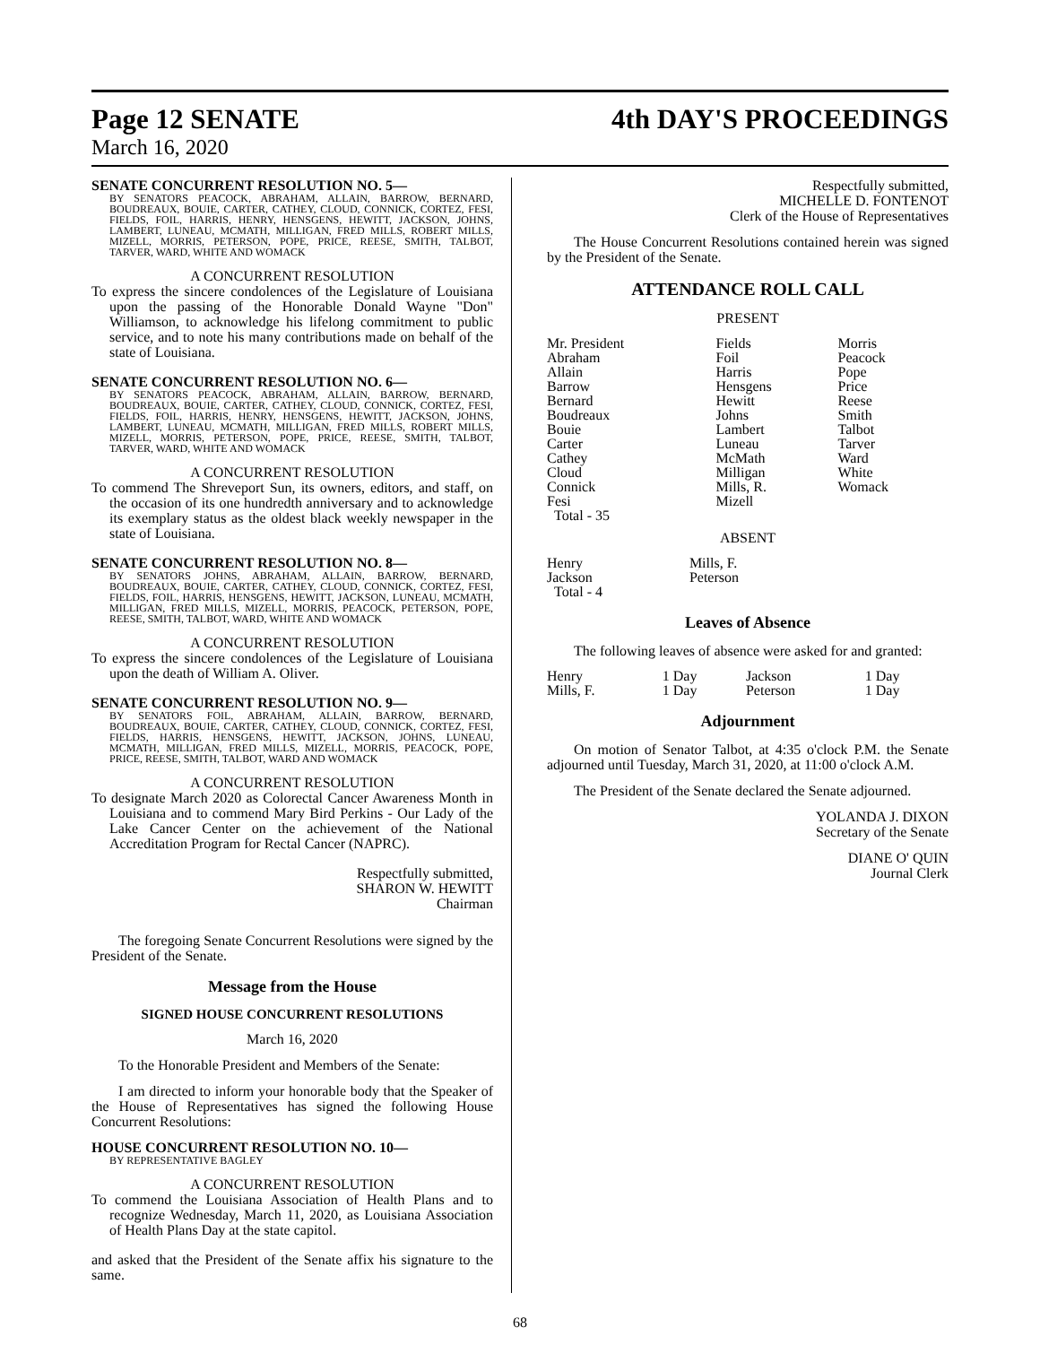Page 12 SENATE 4th DAY'S PROCEEDINGS
March 16, 2020
SENATE CONCURRENT RESOLUTION NO. 5—
BY SENATORS PEACOCK, ABRAHAM, ALLAIN, BARROW, BERNARD, BOUDREAUX, BOUIE, CARTER, CATHEY, CLOUD, CONNICK, CORTEZ, FESI, FIELDS, FOIL, HARRIS, HENRY, HENSGENS, HEWITT, JACKSON, JOHNS, LAMBERT, LUNEAU, MCMATH, MILLIGAN, FRED MILLS, ROBERT MILLS, MIZELL, MORRIS, PETERSON, POPE, PRICE, REESE, SMITH, TALBOT, TARVER, WARD, WHITE AND WOMACK
A CONCURRENT RESOLUTION
To express the sincere condolences of the Legislature of Louisiana upon the passing of the Honorable Donald Wayne "Don" Williamson, to acknowledge his lifelong commitment to public service, and to note his many contributions made on behalf of the state of Louisiana.
SENATE CONCURRENT RESOLUTION NO. 6—
BY SENATORS PEACOCK, ABRAHAM, ALLAIN, BARROW, BERNARD, BOUDREAUX, BOUIE, CARTER, CATHEY, CLOUD, CONNICK, CORTEZ, FESI, FIELDS, FOIL, HARRIS, HENRY, HENSGENS, HEWITT, JACKSON, JOHNS, LAMBERT, LUNEAU, MCMATH, MILLIGAN, FRED MILLS, ROBERT MILLS, MIZELL, MORRIS, PETERSON, POPE, PRICE, REESE, SMITH, TALBOT, TARVER, WARD, WHITE AND WOMACK
A CONCURRENT RESOLUTION
To commend The Shreveport Sun, its owners, editors, and staff, on the occasion of its one hundredth anniversary and to acknowledge its exemplary status as the oldest black weekly newspaper in the state of Louisiana.
SENATE CONCURRENT RESOLUTION NO. 8—
BY SENATORS JOHNS, ABRAHAM, ALLAIN, BARROW, BERNARD, BOUDREAUX, BOUIE, CARTER, CATHEY, CLOUD, CONNICK, CORTEZ, FESI, FIELDS, FOIL, HARRIS, HENSGENS, HEWITT, JACKSON, LUNEAU, MCMATH, MILLIGAN, FRED MILLS, MIZELL, MORRIS, PEACOCK, PETERSON, POPE, REESE, SMITH, TALBOT, WARD, WHITE AND WOMACK
A CONCURRENT RESOLUTION
To express the sincere condolences of the Legislature of Louisiana upon the death of William A. Oliver.
SENATE CONCURRENT RESOLUTION NO. 9—
BY SENATORS FOIL, ABRAHAM, ALLAIN, BARROW, BERNARD, BOUDREAUX, BOUIE, CARTER, CATHEY, CLOUD, CONNICK, CORTEZ, FESI, FIELDS, HARRIS, HENSGENS, HEWITT, JACKSON, JOHNS, LUNEAU, MCMATH, MILLIGAN, FRED MILLS, MIZELL, MORRIS, PEACOCK, POPE, PRICE, REESE, SMITH, TALBOT, WARD AND WOMACK
A CONCURRENT RESOLUTION
To designate March 2020 as Colorectal Cancer Awareness Month in Louisiana and to commend Mary Bird Perkins - Our Lady of the Lake Cancer Center on the achievement of the National Accreditation Program for Rectal Cancer (NAPRC).
Respectfully submitted,
SHARON W. HEWITT
Chairman
The foregoing Senate Concurrent Resolutions were signed by the President of the Senate.
Message from the House
SIGNED HOUSE CONCURRENT RESOLUTIONS
March 16, 2020
To the Honorable President and Members of the Senate:
I am directed to inform your honorable body that the Speaker of the House of Representatives has signed the following House Concurrent Resolutions:
HOUSE CONCURRENT RESOLUTION NO. 10—
BY REPRESENTATIVE BAGLEY
A CONCURRENT RESOLUTION
To commend the Louisiana Association of Health Plans and to recognize Wednesday, March 11, 2020, as Louisiana Association of Health Plans Day at the state capitol.
and asked that the President of the Senate affix his signature to the same.
Respectfully submitted,
MICHELLE D. FONTENOT
Clerk of the House of Representatives
The House Concurrent Resolutions contained herein was signed by the President of the Senate.
ATTENDANCE ROLL CALL
PRESENT
| Mr. President | Fields | Morris |
| Abraham | Foil | Peacock |
| Allain | Harris | Pope |
| Barrow | Hensgens | Price |
| Bernard | Hewitt | Reese |
| Boudreaux | Johns | Smith |
| Bouie | Lambert | Talbot |
| Carter | Luneau | Tarver |
| Cathey | McMath | Ward |
| Cloud | Milligan | White |
| Connick | Mills, R. | Womack |
| Fesi | Mizell | |
| Total - 35 | | |
ABSENT
| Henry | Mills, F. |
| Jackson | Peterson |
| Total - 4 | |
Leaves of Absence
The following leaves of absence were asked for and granted:
| Henry | 1 Day | Jackson | 1 Day |
| Mills, F. | 1 Day | Peterson | 1 Day |
Adjournment
On motion of Senator Talbot, at 4:35 o'clock P.M. the Senate adjourned until Tuesday, March 31, 2020, at 11:00 o'clock A.M.
The President of the Senate declared the Senate adjourned.
YOLANDA J. DIXON
Secretary of the Senate
DIANE O' QUIN
Journal Clerk
68